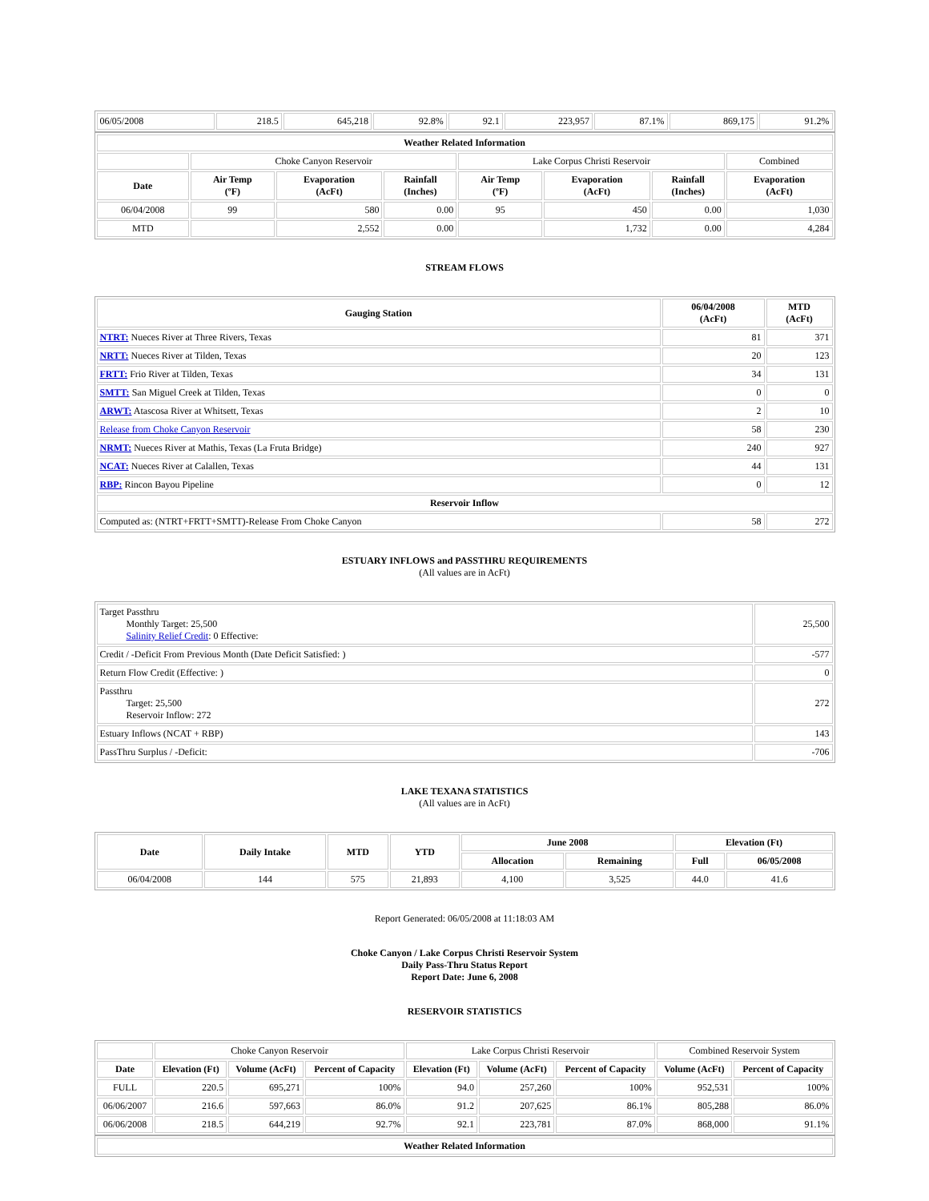| 06/05/2008 | 218.5 | 645,218 | 92.8% | 92.1 | 223,957 | 87.1% | 869,175 | 91.2% |
| Weather Related Information | | | | | | | |
| --- | --- | --- | --- | --- | --- | --- | --- |
| | Choke Canyon Reservoir | | | Lake Corpus Christi Reservoir | | | Combined |
| Date | Air Temp (ºF) | Evaporation (AcFt) | Rainfall (Inches) | Air Temp (ºF) | Evaporation (AcFt) | Rainfall (Inches) | Evaporation (AcFt) |
| 06/04/2008 | 99 | 580 | 0.00 | 95 | 450 | 0.00 | 1,030 |
| MTD | | 2,552 | 0.00 | | 1,732 | 0.00 | 4,284 |
STREAM FLOWS
| Gauging Station | 06/04/2008 (AcFt) | MTD (AcFt) |
| --- | --- | --- |
| NTRT: Nueces River at Three Rivers, Texas | 81 | 371 |
| NRTT: Nueces River at Tilden, Texas | 20 | 123 |
| FRTT: Frio River at Tilden, Texas | 34 | 131 |
| SMTT: San Miguel Creek at Tilden, Texas | 0 | 0 |
| ARWT: Atascosa River at Whitsett, Texas | 2 | 10 |
| Release from Choke Canyon Reservoir | 58 | 230 |
| NRMT: Nueces River at Mathis, Texas (La Fruta Bridge) | 240 | 927 |
| NCAT: Nueces River at Calallen, Texas | 44 | 131 |
| RBP: Rincon Bayou Pipeline | 0 | 12 |
| Reservoir Inflow | | |
| Computed as: (NTRT+FRTT+SMTT)-Release From Choke Canyon | 58 | 272 |
ESTUARY INFLOWS and PASSTHRU REQUIREMENTS
(All values are in AcFt)
| Target Passthru Monthly Target: 25,500 Salinity Relief Credit : 0 Effective: | 25,500 |
| Credit / -Deficit From Previous Month (Date Deficit Satisfied: ) | -577 |
| Return Flow Credit (Effective: ) | 0 |
| Passthru Target: 25,500 Reservoir Inflow: 272 | 272 |
| Estuary Inflows (NCAT + RBP) | 143 |
| PassThru Surplus / -Deficit: | -706 |
LAKE TEXANA STATISTICS
(All values are in AcFt)
| Date | Daily Intake | MTD | YTD | June 2008 | | Elevation (Ft) | |
| --- | --- | --- | --- | --- | --- | --- | --- |
| | | | | Allocation | Remaining | Full | 06/05/2008 |
| 06/04/2008 | 144 | 575 | 21,893 | 4,100 | 3,525 | 44.0 | 41.6 |
Report Generated: 06/05/2008 at 11:18:03 AM
Choke Canyon / Lake Corpus Christi Reservoir System
Daily Pass-Thru Status Report
Report Date: June 6, 2008
RESERVOIR STATISTICS
| | Choke Canyon Reservoir | | | Lake Corpus Christi Reservoir | | | Combined Reservoir System | |
| Date | Elevation (Ft) | Volume (AcFt) | Percent of Capacity | Elevation (Ft) | Volume (AcFt) | Percent of Capacity | Volume (AcFt) | Percent of Capacity |
| FULL | 220.5 | 695,271 | 100% | 94.0 | 257,260 | 100% | 952,531 | 100% |
| 06/06/2007 | 216.6 | 597,663 | 86.0% | 91.2 | 207,625 | 86.1% | 805,288 | 86.0% |
| 06/06/2008 | 218.5 | 644,219 | 92.7% | 92.1 | 223,781 | 87.0% | 868,000 | 91.1% |
| Weather Related Information |
| --- |